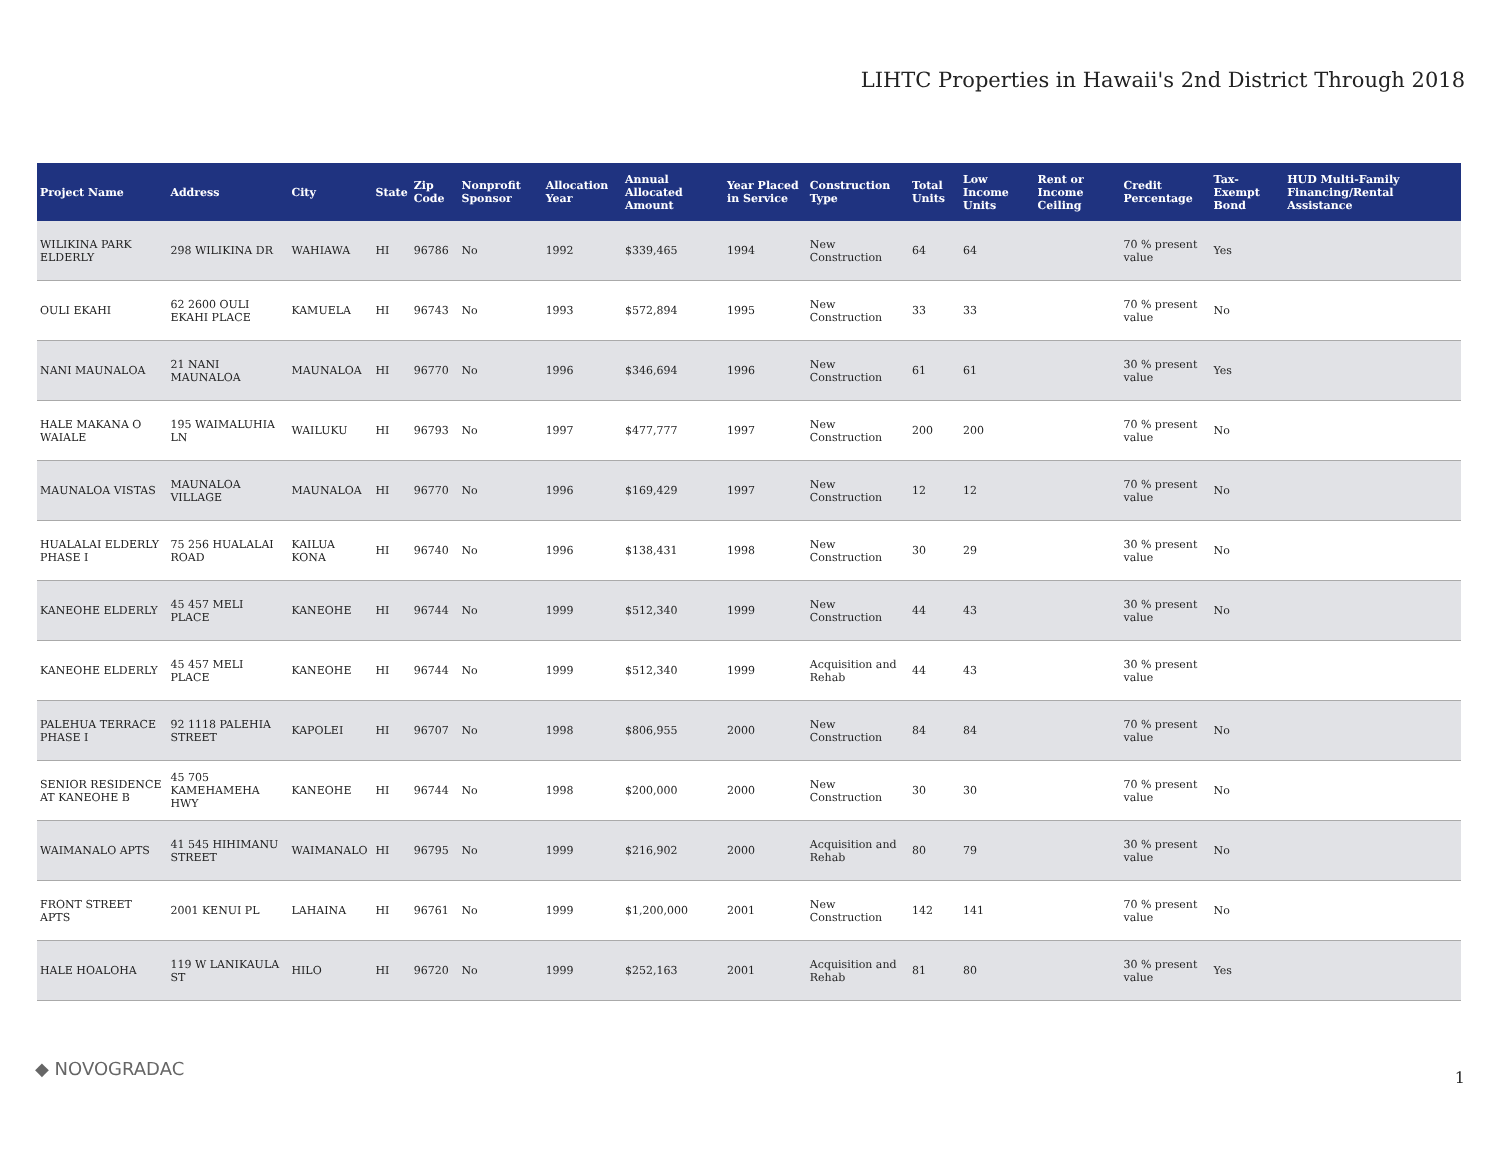LIHTC Properties in Hawaii's 2nd District Through 2018
| Project Name | Address | City | State | Zip Code | Nonprofit Sponsor | Allocation Year | Annual Allocated Amount | Year Placed in Service | Construction Type | Total Units | Low Income Units | Rent or Income Ceiling | Credit Percentage | Tax-Exempt Bond | HUD Multi-Family Financing/Rental Assistance |
| --- | --- | --- | --- | --- | --- | --- | --- | --- | --- | --- | --- | --- | --- | --- | --- |
| WILIKINA PARK ELDERLY | 298 WILIKINA DR | WAHIAWA | HI | 96786 | No | 1992 | $339,465 | 1994 | New Construction | 64 | 64 | | 70 % present value | Yes | |
| OULI EKAHI | 62 2600 OULI EKAHI PLACE | KAMUELA | HI | 96743 | No | 1993 | $572,894 | 1995 | New Construction | 33 | 33 | | 70 % present value | No | |
| NANI MAUNALOA | 21 NANI MAUNALOA | MAUNALOA | HI | 96770 | No | 1996 | $346,694 | 1996 | New Construction | 61 | 61 | | 30 % present value | Yes | |
| HALE MAKANA O WAIALE | 195 WAIMALUHIA LN | WAILUKU | HI | 96793 | No | 1997 | $477,777 | 1997 | New Construction | 200 | 200 | | 70 % present value | No | |
| MAUNALOA VISTAS | MAUNALOA VILLAGE | MAUNALOA | HI | 96770 | No | 1996 | $169,429 | 1997 | New Construction | 12 | 12 | | 70 % present value | No | |
| HUALALAI ELDERLY PHASE I | 75 256 HUALALAI ROAD | KAILUA KONA | HI | 96740 | No | 1996 | $138,431 | 1998 | New Construction | 30 | 29 | | 30 % present value | No | |
| KANEOHE ELDERLY | 45 457 MELI PLACE | KANEOHE | HI | 96744 | No | 1999 | $512,340 | 1999 | New Construction | 44 | 43 | | 30 % present value | No | |
| KANEOHE ELDERLY | 45 457 MELI PLACE | KANEOHE | HI | 96744 | No | 1999 | $512,340 | 1999 | Acquisition and Rehab | 44 | 43 | | 30 % present value | | |
| PALEHUA TERRACE PHASE I | 92 1118 PALEHIA STREET | KAPOLEI | HI | 96707 | No | 1998 | $806,955 | 2000 | New Construction | 84 | 84 | | 70 % present value | No | |
| SENIOR RESIDENCE AT KANEOHE B | 45 705 KAMEHAMEHA HWY | KANEOHE | HI | 96744 | No | 1998 | $200,000 | 2000 | New Construction | 30 | 30 | | 70 % present value | No | |
| WAIMANALO APTS | 41 545 HIHIMANU STREET | WAIMANALO | HI | 96795 | No | 1999 | $216,902 | 2000 | Acquisition and Rehab | 80 | 79 | | 30 % present value | No | |
| FRONT STREET APTS | 2001 KENUI PL | LAHAINA | HI | 96761 | No | 1999 | $1,200,000 | 2001 | New Construction | 142 | 141 | | 70 % present value | No | |
| HALE HOALOHA | 119 W LANIKAULA ST | HILO | HI | 96720 | No | 1999 | $252,163 | 2001 | Acquisition and Rehab | 81 | 80 | | 30 % present value | Yes | |
◆ NOVOGRADAC 1